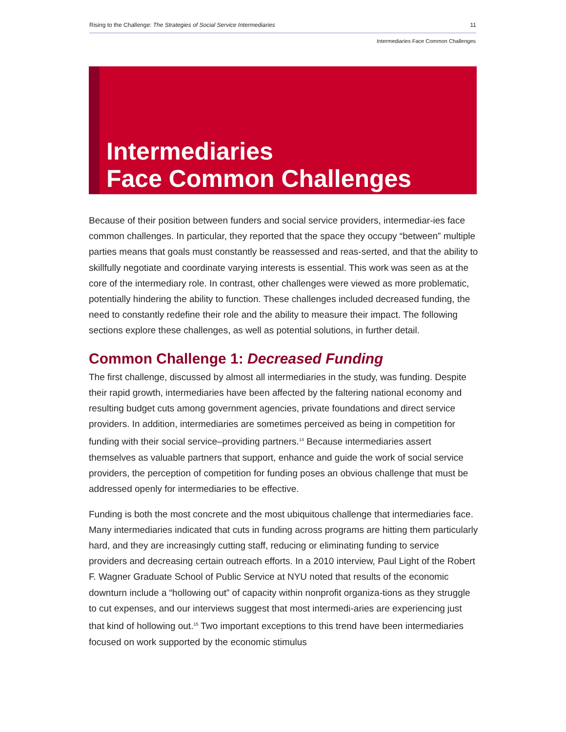Rising to the Challenge: The Strategies of Social Service Intermediaries 11
Intermediaries Face Common Challenges
Intermediaries
Face Common Challenges
Because of their position between funders and social service providers, intermediar-ies face common challenges. In particular, they reported that the space they occupy “between” multiple parties means that goals must constantly be reassessed and reas-serted, and that the ability to skillfully negotiate and coordinate varying interests is essential. This work was seen as at the core of the intermediary role. In contrast, other challenges were viewed as more problematic, potentially hindering the ability to function. These challenges included decreased funding, the need to constantly redefine their role and the ability to measure their impact. The following sections explore these challenges, as well as potential solutions, in further detail.
Common Challenge 1: Decreased Funding
The first challenge, discussed by almost all intermediaries in the study, was funding. Despite their rapid growth, intermediaries have been affected by the faltering national economy and resulting budget cuts among government agencies, private foundations and direct service providers. In addition, intermediaries are sometimes perceived as being in competition for funding with their social service–providing partners.<sup>14</sup> Because intermediaries assert themselves as valuable partners that support, enhance and guide the work of social service providers, the perception of competition for funding poses an obvious challenge that must be addressed openly for intermediaries to be effective.
Funding is both the most concrete and the most ubiquitous challenge that intermediaries face. Many intermediaries indicated that cuts in funding across programs are hitting them particularly hard, and they are increasingly cutting staff, reducing or eliminating funding to service providers and decreasing certain outreach efforts. In a 2010 interview, Paul Light of the Robert F. Wagner Graduate School of Public Service at NYU noted that results of the economic downturn include a “hollowing out” of capacity within nonprofit organiza-tions as they struggle to cut expenses, and our interviews suggest that most intermedi-aries are experiencing just that kind of hollowing out.<sup>15</sup> Two important exceptions to this trend have been intermediaries focused on work supported by the economic stimulus